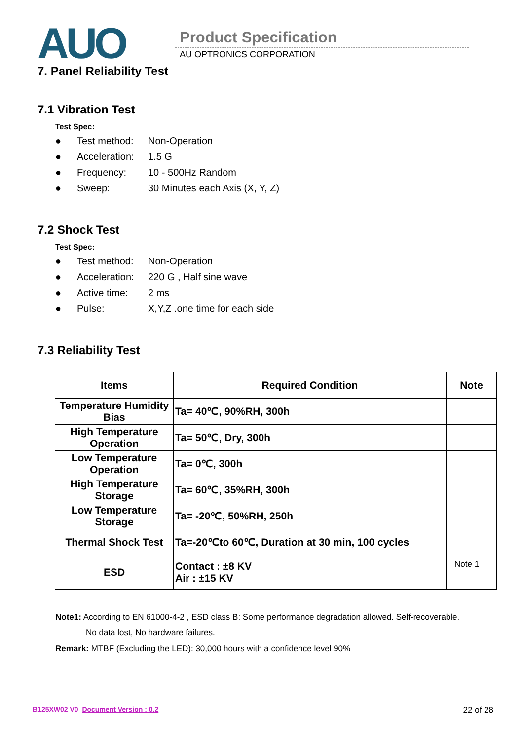AUO Product Specification
AU OPTRONICS CORPORATION
7. Panel Reliability Test
7.1 Vibration Test
Test Spec:
● Test method: Non-Operation
● Acceleration: 1.5 G
● Frequency: 10 - 500Hz Random
● Sweep: 30 Minutes each Axis (X, Y, Z)
7.2 Shock Test
Test Spec:
● Test method: Non-Operation
● Acceleration: 220 G , Half sine wave
● Active time: 2 ms
● Pulse: X,Y,Z .one time for each side
7.3 Reliability Test
| Items | Required Condition | Note |
| --- | --- | --- |
| Temperature Humidity Bias | Ta= 40℃, 90%RH, 300h | |
| High Temperature Operation | Ta= 50℃, Dry, 300h | |
| Low Temperature Operation | Ta= 0℃, 300h | |
| High Temperature Storage | Ta= 60℃, 35%RH, 300h | |
| Low Temperature Storage | Ta= -20℃, 50%RH, 250h | |
| Thermal Shock Test | Ta=-20℃to 60℃, Duration at 30 min, 100 cycles | |
| ESD | Contact : ±8 KV Air : ±15 KV | Note 1 |
Note1: According to EN 61000-4-2 , ESD class B: Some performance degradation allowed. Self-recoverable.
No data lost, No hardware failures.
Remark: MTBF (Excluding the LED): 30,000 hours with a confidence level 90%
B125XW02 V0 Document Version : 0.2 22 of 28